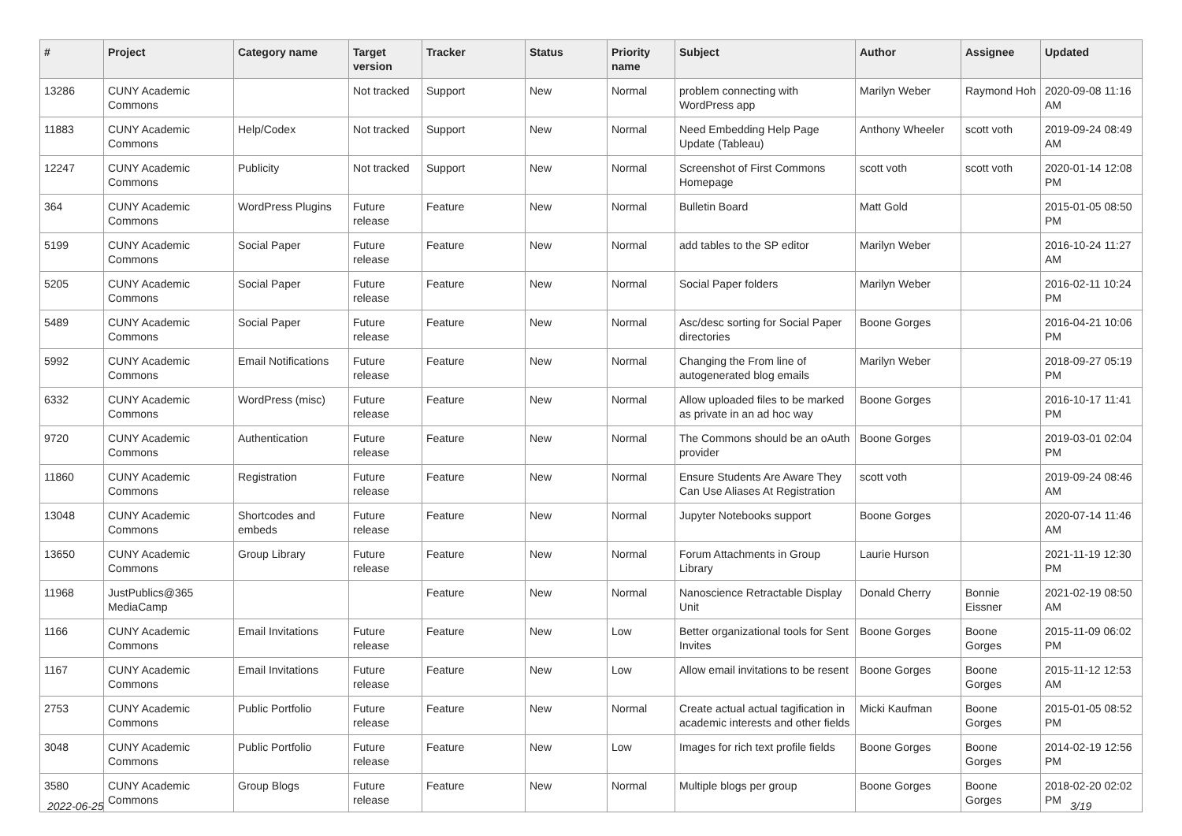| # | Project | Category name | Target version | Tracker | Status | Priority name | Subject | Author | Assignee | Updated |
| --- | --- | --- | --- | --- | --- | --- | --- | --- | --- | --- |
| 13286 | CUNY Academic Commons | | Not tracked | Support | New | Normal | problem connecting with WordPress app | Marilyn Weber | Raymond Hoh | 2020-09-08 11:16 AM |
| 11883 | CUNY Academic Commons | Help/Codex | Not tracked | Support | New | Normal | Need Embedding Help Page Update (Tableau) | Anthony Wheeler | scott voth | 2019-09-24 08:49 AM |
| 12247 | CUNY Academic Commons | Publicity | Not tracked | Support | New | Normal | Screenshot of First Commons Homepage | scott voth | scott voth | 2020-01-14 12:08 PM |
| 364 | CUNY Academic Commons | WordPress Plugins | Future release | Feature | New | Normal | Bulletin Board | Matt Gold | | 2015-01-05 08:50 PM |
| 5199 | CUNY Academic Commons | Social Paper | Future release | Feature | New | Normal | add tables to the SP editor | Marilyn Weber | | 2016-10-24 11:27 AM |
| 5205 | CUNY Academic Commons | Social Paper | Future release | Feature | New | Normal | Social Paper folders | Marilyn Weber | | 2016-02-11 10:24 PM |
| 5489 | CUNY Academic Commons | Social Paper | Future release | Feature | New | Normal | Asc/desc sorting for Social Paper directories | Boone Gorges | | 2016-04-21 10:06 PM |
| 5992 | CUNY Academic Commons | Email Notifications | Future release | Feature | New | Normal | Changing the From line of autogenerated blog emails | Marilyn Weber | | 2018-09-27 05:19 PM |
| 6332 | CUNY Academic Commons | WordPress (misc) | Future release | Feature | New | Normal | Allow uploaded files to be marked as private in an ad hoc way | Boone Gorges | | 2016-10-17 11:41 PM |
| 9720 | CUNY Academic Commons | Authentication | Future release | Feature | New | Normal | The Commons should be an oAuth provider | Boone Gorges | | 2019-03-01 02:04 PM |
| 11860 | CUNY Academic Commons | Registration | Future release | Feature | New | Normal | Ensure Students Are Aware They Can Use Aliases At Registration | scott voth | | 2019-09-24 08:46 AM |
| 13048 | CUNY Academic Commons | Shortcodes and embeds | Future release | Feature | New | Normal | Jupyter Notebooks support | Boone Gorges | | 2020-07-14 11:46 AM |
| 13650 | CUNY Academic Commons | Group Library | Future release | Feature | New | Normal | Forum Attachments in Group Library | Laurie Hurson | | 2021-11-19 12:30 PM |
| 11968 | JustPublics@365 MediaCamp | | | Feature | New | Normal | Nanoscience Retractable Display Unit | Donald Cherry | Bonnie Eissner | 2021-02-19 08:50 AM |
| 1166 | CUNY Academic Commons | Email Invitations | Future release | Feature | New | Low | Better organizational tools for Sent Invites | Boone Gorges | Boone Gorges | 2015-11-09 06:02 PM |
| 1167 | CUNY Academic Commons | Email Invitations | Future release | Feature | New | Low | Allow email invitations to be resent | Boone Gorges | Boone Gorges | 2015-11-12 12:53 AM |
| 2753 | CUNY Academic Commons | Public Portfolio | Future release | Feature | New | Normal | Create actual actual tagification in academic interests and other fields | Micki Kaufman | Boone Gorges | 2015-01-05 08:52 PM |
| 3048 | CUNY Academic Commons | Public Portfolio | Future release | Feature | New | Low | Images for rich text profile fields | Boone Gorges | Boone Gorges | 2014-02-19 12:56 PM |
| 3580 | CUNY Academic Commons | Group Blogs | Future release | Feature | New | Normal | Multiple blogs per group | Boone Gorges | Boone Gorges | 2018-02-20 02:02 PM |
2022-06-25 3/19